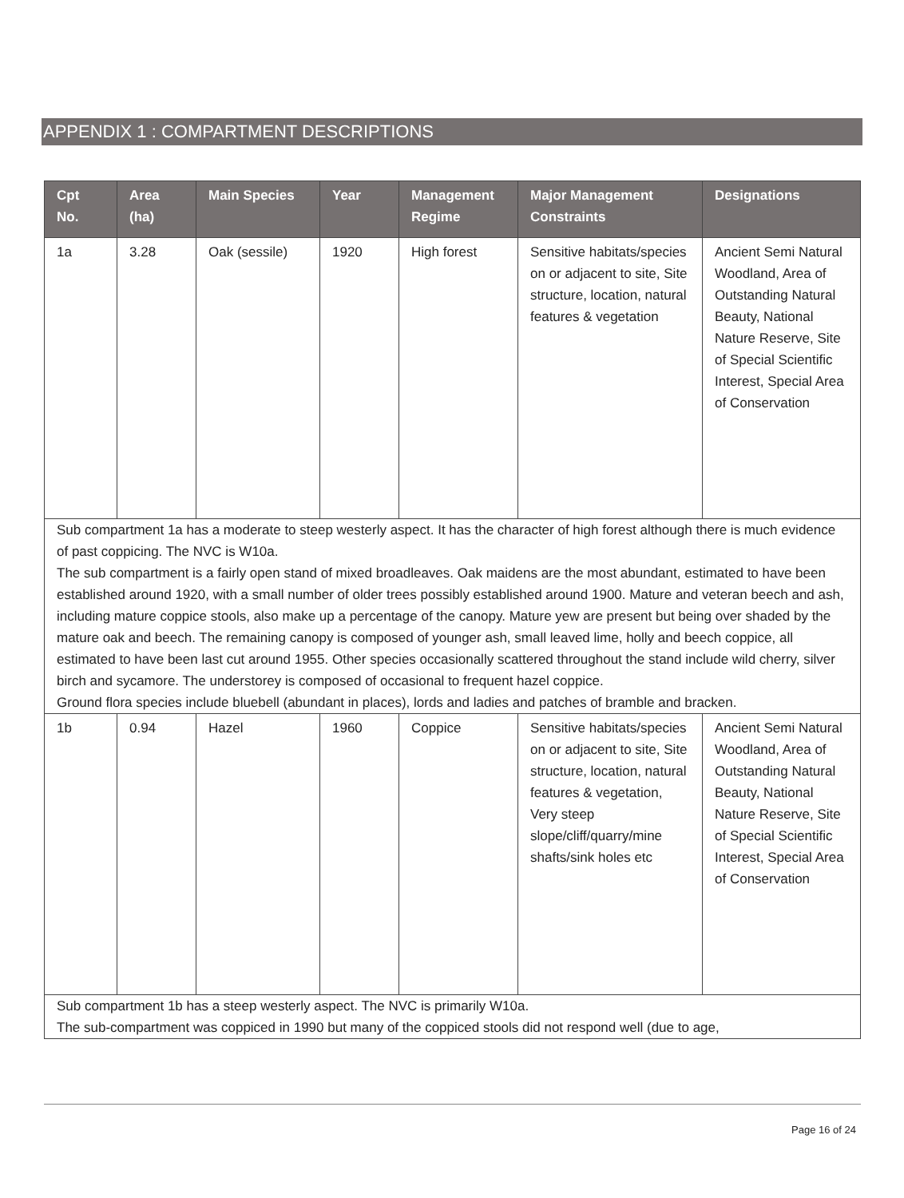APPENDIX 1 : COMPARTMENT DESCRIPTIONS
| Cpt No. | Area (ha) | Main Species | Year | Management Regime | Major Management Constraints | Designations |
| --- | --- | --- | --- | --- | --- | --- |
| 1a | 3.28 | Oak (sessile) | 1920 | High forest | Sensitive habitats/species on or adjacent to site, Site structure, location, natural features & vegetation | Ancient Semi Natural Woodland, Area of Outstanding Natural Beauty, National Nature Reserve, Site of Special Scientific Interest, Special Area of Conservation |
| Sub compartment 1a has a moderate to steep westerly aspect. It has the character of high forest although there is much evidence of past coppicing. The NVC is W10a. The sub compartment is a fairly open stand of mixed broadleaves. Oak maidens are the most abundant, estimated to have been established around 1920, with a small number of older trees possibly established around 1900. Mature and veteran beech and ash, including mature coppice stools, also make up a percentage of the canopy. Mature yew are present but being over shaded by the mature oak and beech. The remaining canopy is composed of younger ash, small leaved lime, holly and beech coppice, all estimated to have been last cut around 1955. Other species occasionally scattered throughout the stand include wild cherry, silver birch and sycamore. The understorey is composed of occasional to frequent hazel coppice. Ground flora species include bluebell (abundant in places), lords and ladies and patches of bramble and bracken. | | | | | | |
| 1b | 0.94 | Hazel | 1960 | Coppice | Sensitive habitats/species on or adjacent to site, Site structure, location, natural features & vegetation, Very steep slope/cliff/quarry/mine shafts/sink holes etc | Ancient Semi Natural Woodland, Area of Outstanding Natural Beauty, National Nature Reserve, Site of Special Scientific Interest, Special Area of Conservation |
| Sub compartment 1b has a steep westerly aspect. The NVC is primarily W10a. The sub-compartment was coppiced in 1990 but many of the coppiced stools did not respond well (due to age, | | | | | | |
Page 16 of 24